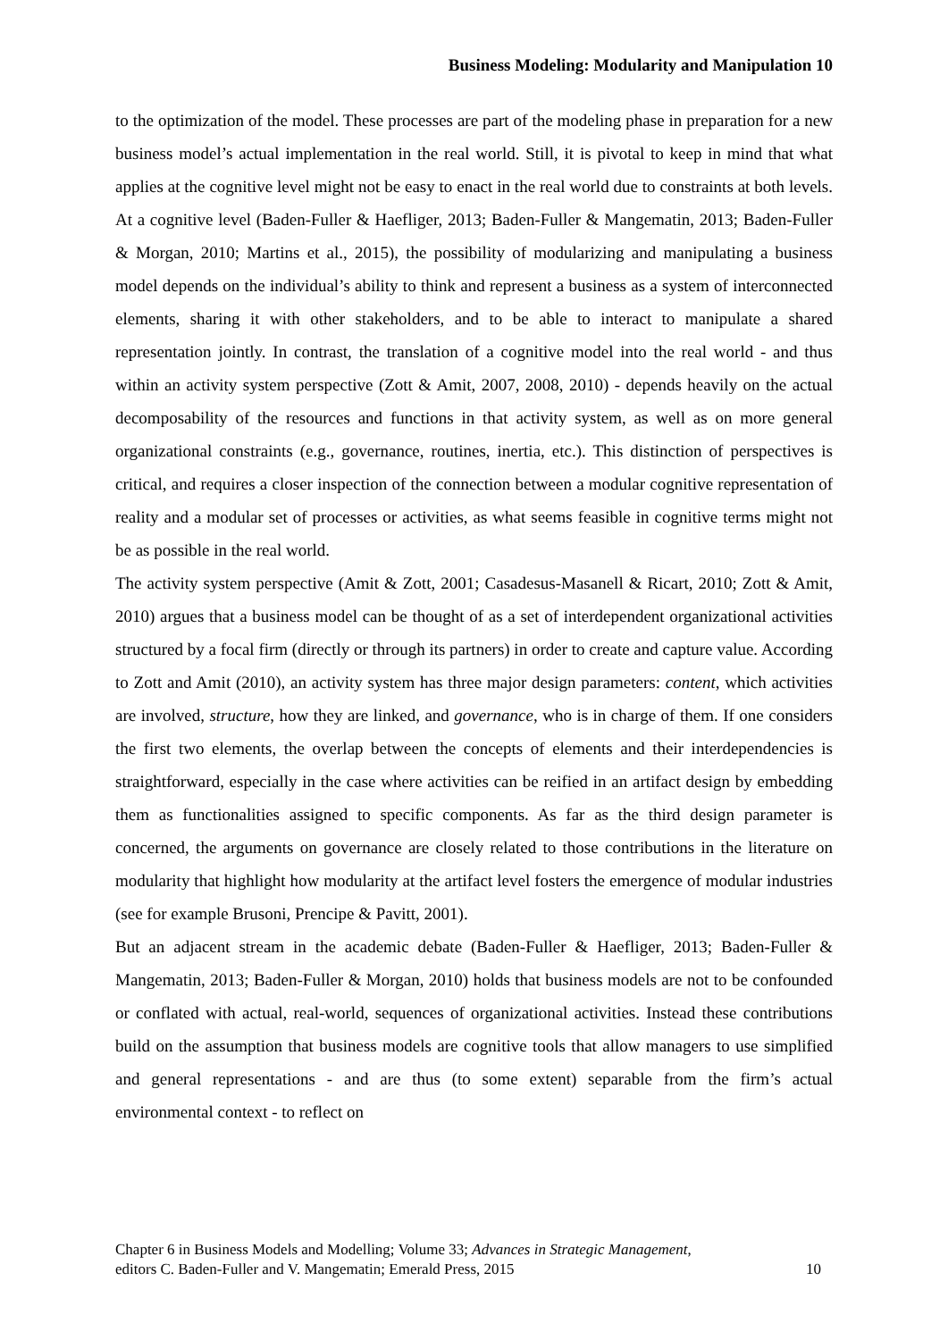Business Modeling: Modularity and Manipulation 10
to the optimization of the model. These processes are part of the modeling phase in preparation for a new business model’s actual implementation in the real world. Still, it is pivotal to keep in mind that what applies at the cognitive level might not be easy to enact in the real world due to constraints at both levels. At a cognitive level (Baden-Fuller & Haefliger, 2013; Baden-Fuller & Mangematin, 2013; Baden-Fuller & Morgan, 2010; Martins et al., 2015), the possibility of modularizing and manipulating a business model depends on the individual’s ability to think and represent a business as a system of interconnected elements, sharing it with other stakeholders, and to be able to interact to manipulate a shared representation jointly. In contrast, the translation of a cognitive model into the real world - and thus within an activity system perspective (Zott & Amit, 2007, 2008, 2010) - depends heavily on the actual decomposability of the resources and functions in that activity system, as well as on more general organizational constraints (e.g., governance, routines, inertia, etc.). This distinction of perspectives is critical, and requires a closer inspection of the connection between a modular cognitive representation of reality and a modular set of processes or activities, as what seems feasible in cognitive terms might not be as possible in the real world.
The activity system perspective (Amit & Zott, 2001; Casadesus-Masanell & Ricart, 2010; Zott & Amit, 2010) argues that a business model can be thought of as a set of interdependent organizational activities structured by a focal firm (directly or through its partners) in order to create and capture value. According to Zott and Amit (2010), an activity system has three major design parameters: content, which activities are involved, structure, how they are linked, and governance, who is in charge of them. If one considers the first two elements, the overlap between the concepts of elements and their interdependencies is straightforward, especially in the case where activities can be reified in an artifact design by embedding them as functionalities assigned to specific components. As far as the third design parameter is concerned, the arguments on governance are closely related to those contributions in the literature on modularity that highlight how modularity at the artifact level fosters the emergence of modular industries (see for example Brusoni, Prencipe & Pavitt, 2001).
But an adjacent stream in the academic debate (Baden-Fuller & Haefliger, 2013; Baden-Fuller & Mangematin, 2013; Baden-Fuller & Morgan, 2010) holds that business models are not to be confounded or conflated with actual, real-world, sequences of organizational activities. Instead these contributions build on the assumption that business models are cognitive tools that allow managers to use simplified and general representations - and are thus (to some extent) separable from the firm’s actual environmental context - to reflect on
Chapter 6 in Business Models and Modelling; Volume 33; Advances in Strategic Management,
editors C. Baden-Fuller and V. Mangematin; Emerald Press, 2015 10